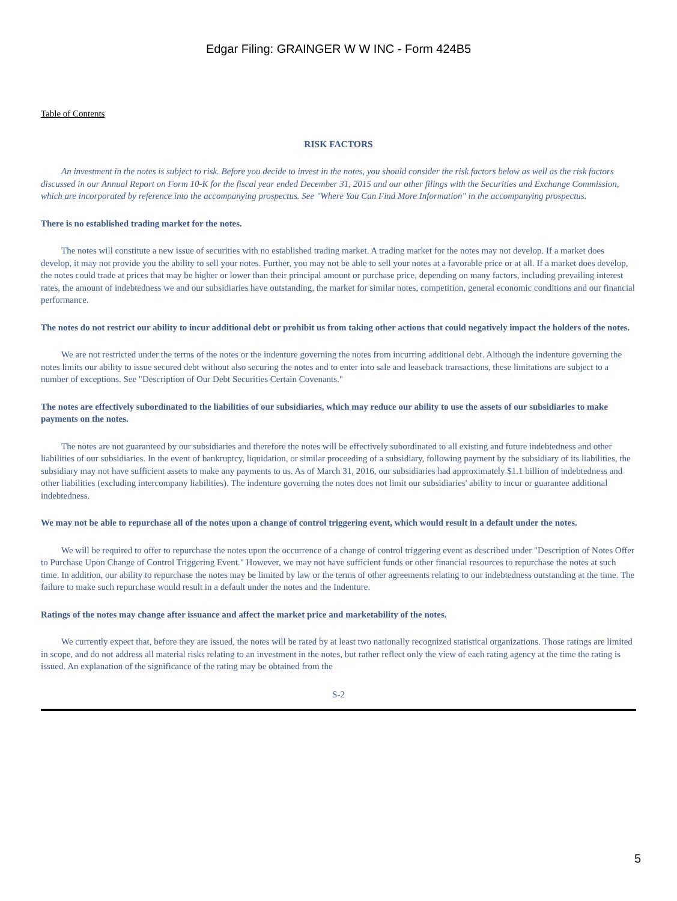Edgar Filing: GRAINGER W W INC - Form 424B5
Table of Contents
RISK FACTORS
An investment in the notes is subject to risk. Before you decide to invest in the notes, you should consider the risk factors below as well as the risk factors discussed in our Annual Report on Form 10-K for the fiscal year ended December 31, 2015 and our other filings with the Securities and Exchange Commission, which are incorporated by reference into the accompanying prospectus. See "Where You Can Find More Information" in the accompanying prospectus.
There is no established trading market for the notes.
The notes will constitute a new issue of securities with no established trading market. A trading market for the notes may not develop. If a market does develop, it may not provide you the ability to sell your notes. Further, you may not be able to sell your notes at a favorable price or at all. If a market does develop, the notes could trade at prices that may be higher or lower than their principal amount or purchase price, depending on many factors, including prevailing interest rates, the amount of indebtedness we and our subsidiaries have outstanding, the market for similar notes, competition, general economic conditions and our financial performance.
The notes do not restrict our ability to incur additional debt or prohibit us from taking other actions that could negatively impact the holders of the notes.
We are not restricted under the terms of the notes or the indenture governing the notes from incurring additional debt. Although the indenture governing the notes limits our ability to issue secured debt without also securing the notes and to enter into sale and leaseback transactions, these limitations are subject to a number of exceptions. See "Description of Our Debt Securities Certain Covenants."
The notes are effectively subordinated to the liabilities of our subsidiaries, which may reduce our ability to use the assets of our subsidiaries to make payments on the notes.
The notes are not guaranteed by our subsidiaries and therefore the notes will be effectively subordinated to all existing and future indebtedness and other liabilities of our subsidiaries. In the event of bankruptcy, liquidation, or similar proceeding of a subsidiary, following payment by the subsidiary of its liabilities, the subsidiary may not have sufficient assets to make any payments to us. As of March 31, 2016, our subsidiaries had approximately $1.1 billion of indebtedness and other liabilities (excluding intercompany liabilities). The indenture governing the notes does not limit our subsidiaries' ability to incur or guarantee additional indebtedness.
We may not be able to repurchase all of the notes upon a change of control triggering event, which would result in a default under the notes.
We will be required to offer to repurchase the notes upon the occurrence of a change of control triggering event as described under "Description of Notes Offer to Purchase Upon Change of Control Triggering Event." However, we may not have sufficient funds or other financial resources to repurchase the notes at such time. In addition, our ability to repurchase the notes may be limited by law or the terms of other agreements relating to our indebtedness outstanding at the time. The failure to make such repurchase would result in a default under the notes and the Indenture.
Ratings of the notes may change after issuance and affect the market price and marketability of the notes.
We currently expect that, before they are issued, the notes will be rated by at least two nationally recognized statistical organizations. Those ratings are limited in scope, and do not address all material risks relating to an investment in the notes, but rather reflect only the view of each rating agency at the time the rating is issued. An explanation of the significance of the rating may be obtained from the
S-2
5